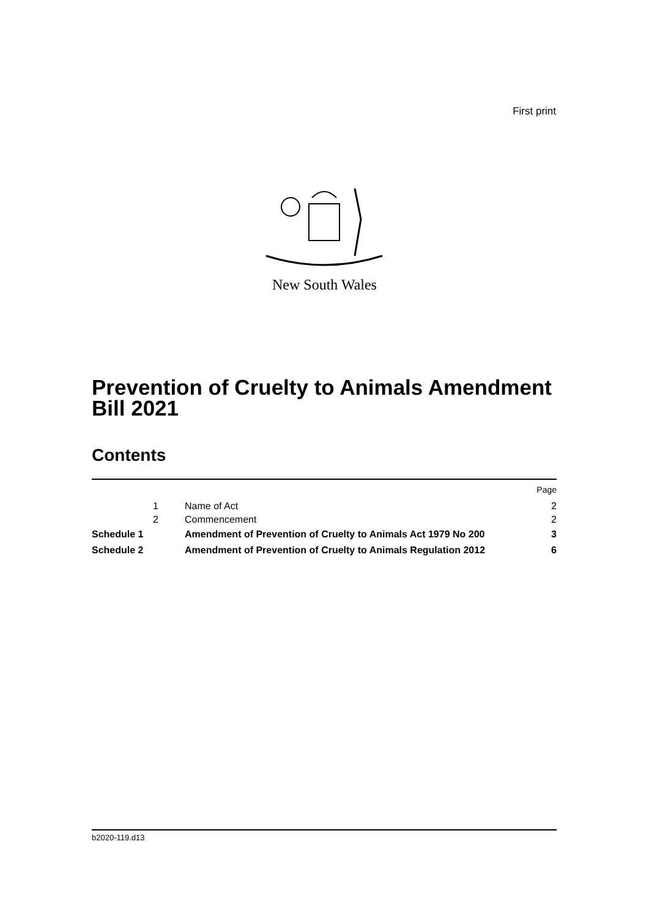First print
New South Wales
Prevention of Cruelty to Animals Amendment Bill 2021
Contents
| | | | Page |
| | 1 | Name of Act | 2 |
| | 2 | Commencement | 2 |
| Schedule 1 | | Amendment of Prevention of Cruelty to Animals Act 1979 No 200 | 3 |
| Schedule 2 | | Amendment of Prevention of Cruelty to Animals Regulation 2012 | 6 |
b2020-119.d13